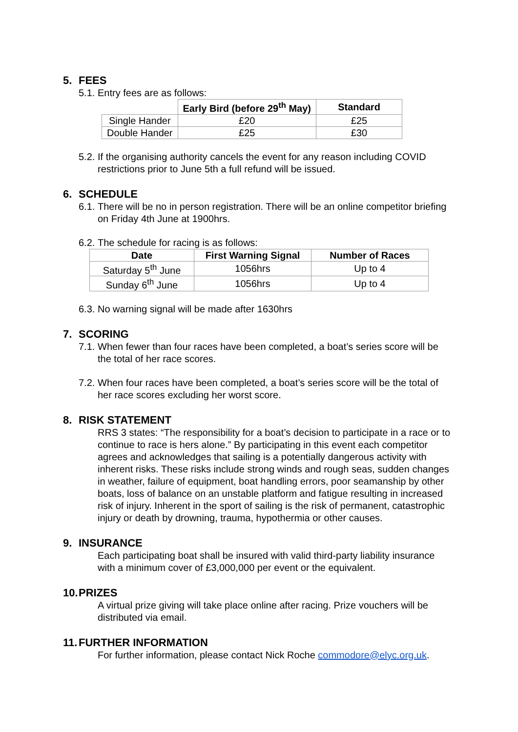5. FEES
5.1. Entry fees are as follows:
| | Early Bird (before 29<sup>th</sup> May) | Standard |
| --- | --- | --- |
| Single Hander | £20 | £25 |
| Double Hander | £25 | £30 |
5.2. If the organising authority cancels the event for any reason including COVID restrictions prior to June 5th a full refund will be issued.
6. SCHEDULE
6.1. There will be no in person registration. There will be an online competitor briefing on Friday 4th June at 1900hrs.
6.2. The schedule for racing is as follows:
| Date | First Warning Signal | Number of Races |
| --- | --- | --- |
| Saturday 5<sup>th</sup> June | 1056hrs | Up to 4 |
| Sunday 6<sup>th</sup> June | 1056hrs | Up to 4 |
6.3. No warning signal will be made after 1630hrs
7. SCORING
7.1. When fewer than four races have been completed, a boat’s series score will be the total of her race scores.
7.2. When four races have been completed, a boat’s series score will be the total of her race scores excluding her worst score.
8. RISK STATEMENT
RRS 3 states: “The responsibility for a boat’s decision to participate in a race or to continue to race is hers alone.” By participating in this event each competitor agrees and acknowledges that sailing is a potentially dangerous activity with inherent risks. These risks include strong winds and rough seas, sudden changes in weather, failure of equipment, boat handling errors, poor seamanship by other boats, loss of balance on an unstable platform and fatigue resulting in increased risk of injury. Inherent in the sport of sailing is the risk of permanent, catastrophic injury or death by drowning, trauma, hypothermia or other causes.
9. INSURANCE
Each participating boat shall be insured with valid third-party liability insurance with a minimum cover of £3,000,000 per event or the equivalent.
10. PRIZES
A virtual prize giving will take place online after racing. Prize vouchers will be distributed via email.
11. FURTHER INFORMATION
For further information, please contact Nick Roche commodore@elyc.org.uk.